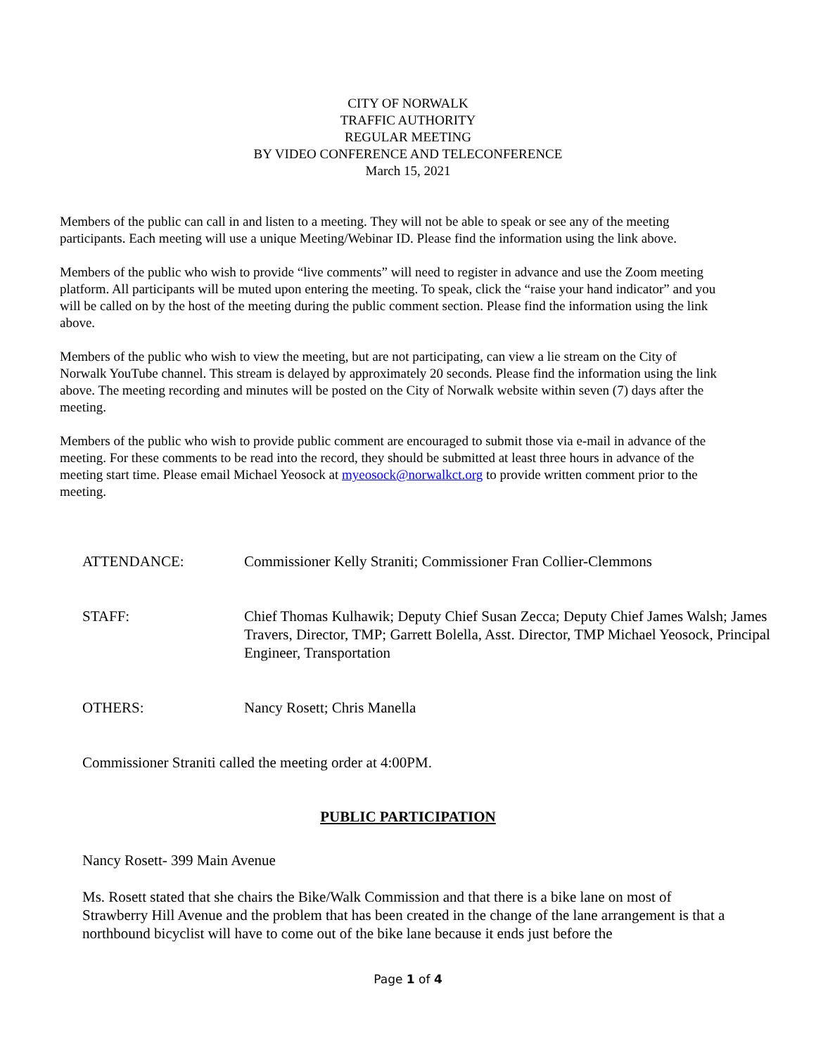CITY OF NORWALK
TRAFFIC AUTHORITY
REGULAR MEETING
BY VIDEO CONFERENCE AND TELECONFERENCE
March 15, 2021
Members of the public can call in and listen to a meeting. They will not be able to speak or see any of the meeting participants. Each meeting will use a unique Meeting/Webinar ID. Please find the information using the link above.
Members of the public who wish to provide “live comments” will need to register in advance and use the Zoom meeting platform. All participants will be muted upon entering the meeting. To speak, click the “raise your hand indicator” and you will be called on by the host of the meeting during the public comment section. Please find the information using the link above.
Members of the public who wish to view the meeting, but are not participating, can view a lie stream on the City of Norwalk YouTube channel. This stream is delayed by approximately 20 seconds. Please find the information using the link above. The meeting recording and minutes will be posted on the City of Norwalk website within seven (7) days after the meeting.
Members of the public who wish to provide public comment are encouraged to submit those via e-mail in advance of the meeting. For these comments to be read into the record, they should be submitted at least three hours in advance of the meeting start time. Please email Michael Yeosock at myeosock@norwalkct.org to provide written comment prior to the meeting.
ATTENDANCE: Commissioner Kelly Straniti; Commissioner Fran Collier-Clemmons
STAFF: Chief Thomas Kulhawik; Deputy Chief Susan Zecca; Deputy Chief James Walsh; James Travers, Director, TMP; Garrett Bolella, Asst. Director, TMP Michael Yeosock, Principal Engineer, Transportation
OTHERS: Nancy Rosett; Chris Manella
Commissioner Straniti called the meeting order at 4:00PM.
PUBLIC PARTICIPATION
Nancy Rosett- 399 Main Avenue
Ms. Rosett stated that she chairs the Bike/Walk Commission and that there is a bike lane on most of Strawberry Hill Avenue and the problem that has been created in the change of the lane arrangement is that a northbound bicyclist will have to come out of the bike lane because it ends just before the
Page 1 of 4